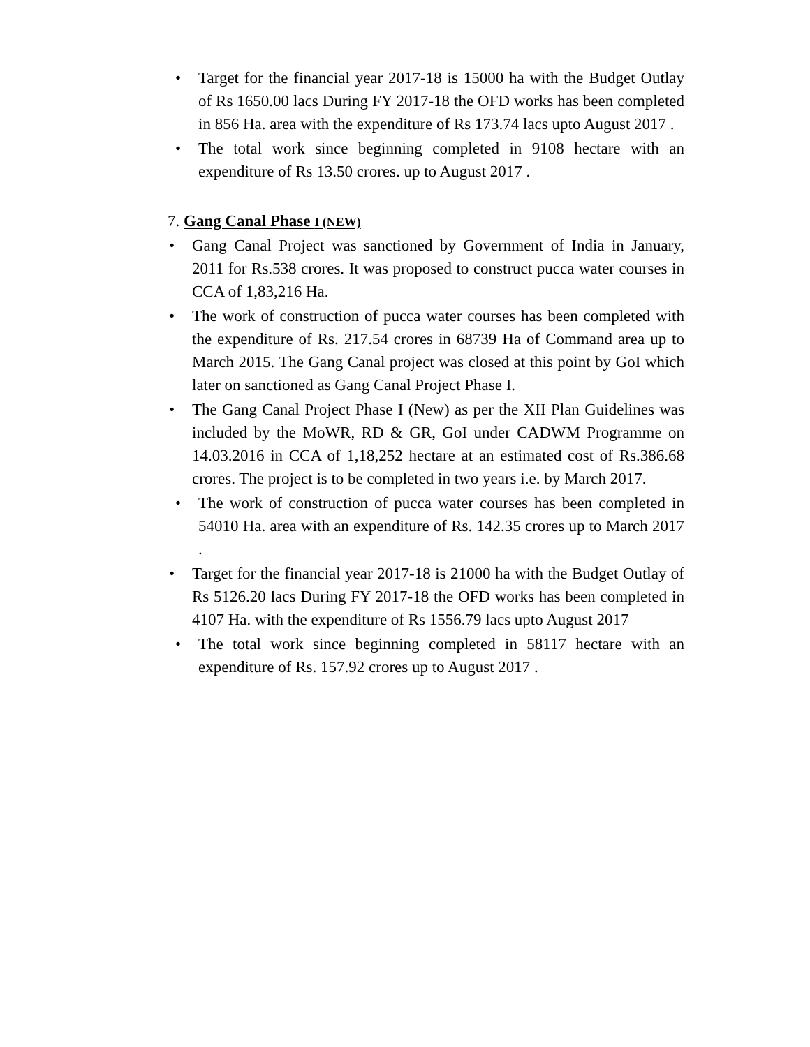• Target for the financial year 2017-18 is 15000 ha with the Budget Outlay of Rs 1650.00 lacs During FY 2017-18 the OFD works has been completed in 856 Ha. area with the expenditure of Rs 173.74 lacs upto August 2017 .
• The total work since beginning completed in 9108 hectare with an expenditure of Rs 13.50 crores. up to August 2017 .
7. Gang Canal Phase I (NEW)
• Gang Canal Project was sanctioned by Government of India in January, 2011 for Rs.538 crores. It was proposed to construct pucca water courses in CCA of 1,83,216 Ha.
• The work of construction of pucca water courses has been completed with the expenditure of Rs. 217.54 crores in 68739 Ha of Command area up to March 2015. The Gang Canal project was closed at this point by GoI which later on sanctioned as Gang Canal Project Phase I.
• The Gang Canal Project Phase I (New) as per the XII Plan Guidelines was included by the MoWR, RD & GR, GoI under CADWM Programme on 14.03.2016 in CCA of 1,18,252 hectare at an estimated cost of Rs.386.68 crores. The project is to be completed in two years i.e. by March 2017.
• The work of construction of pucca water courses has been completed in 54010 Ha. area with an expenditure of Rs. 142.35 crores up to March 2017 .
• Target for the financial year 2017-18 is 21000 ha with the Budget Outlay of Rs 5126.20 lacs During FY 2017-18 the OFD works has been completed in 4107 Ha. with the expenditure of Rs 1556.79 lacs upto August 2017
• The total work since beginning completed in 58117 hectare with an expenditure of Rs. 157.92 crores up to August 2017 .